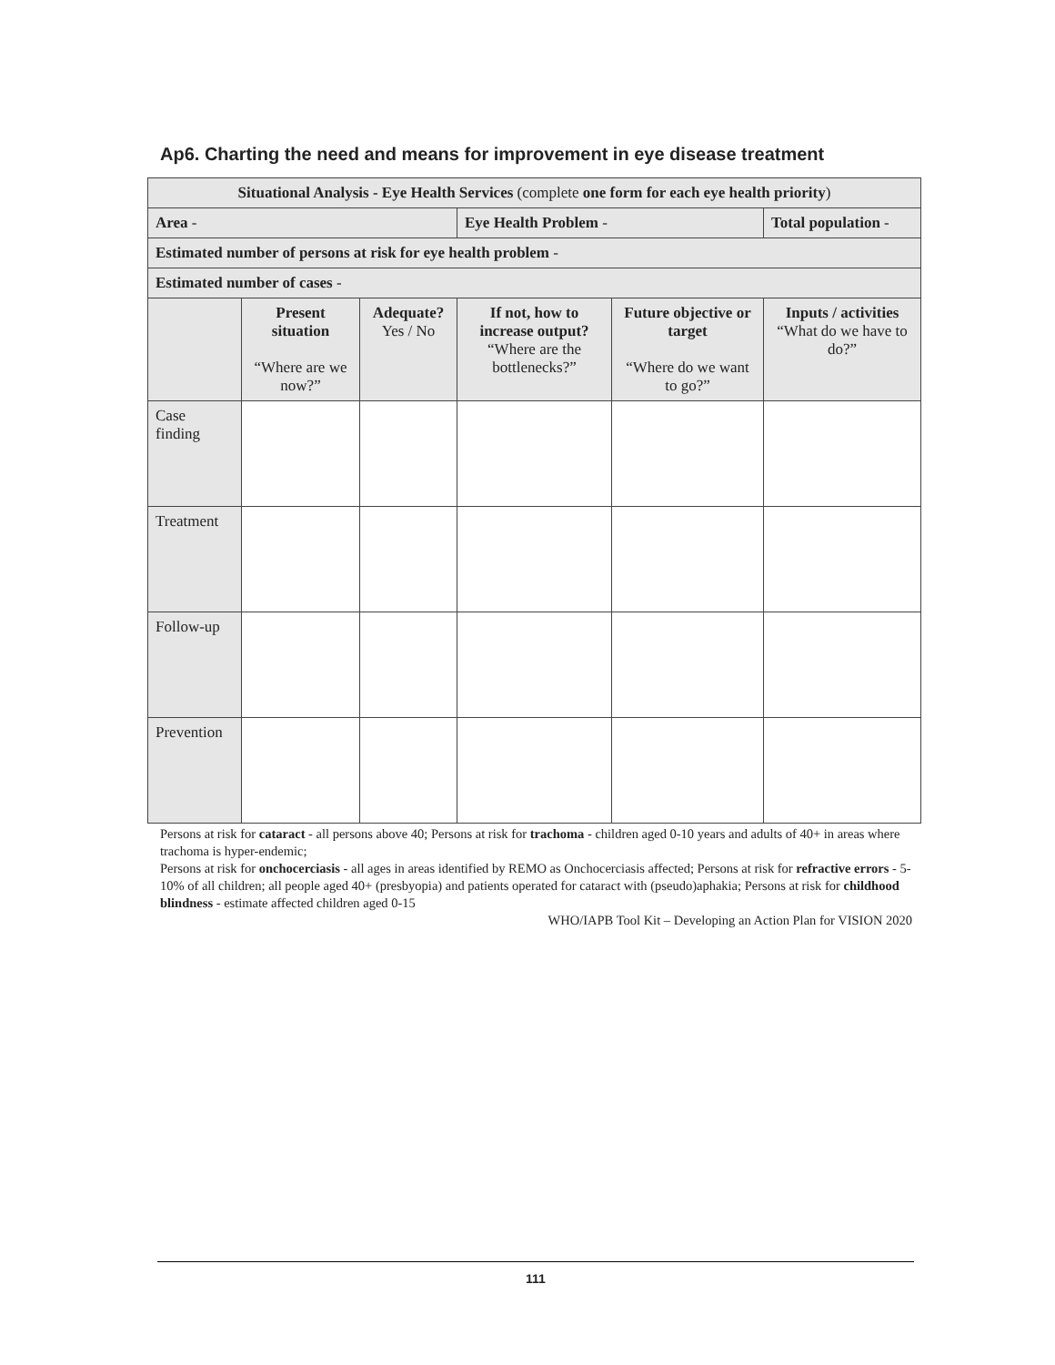Ap6. Charting the need and means for improvement in eye disease treatment
| Situational Analysis - Eye Health Services (complete one form for each eye health priority ) | | | | | |
| Area - | | | Eye Health Problem - | | Total population - |
| Estimated number of persons at risk for eye health problem - | | | | | |
| Estimated number of cases - | | | | | |
| | Present situation “Where are we now?” | Adequate? Yes / No | If not, how to increase output? “Where are the bottlenecks?” | Future objective or target “Where do we want to go?” | Inputs / activities “What do we have to do?” |
| Case finding | | | | | |
| Treatment | | | | | |
| Follow-up | | | | | |
| Prevention | | | | | |
Persons at risk for cataract - all persons above 40; Persons at risk for trachoma - children aged 0-10 years and adults of 40+ in areas where trachoma is hyper-endemic;
Persons at risk for onchocerciasis - all ages in areas identified by REMO as Onchocerciasis affected; Persons at risk for refractive errors - 5-10% of all children; all people aged 40+ (presbyopia) and patients operated for cataract with (pseudo)aphakia; Persons at risk for childhood blindness - estimate affected children aged 0-15
WHO/IAPB Tool Kit – Developing an Action Plan for VISION 2020
111